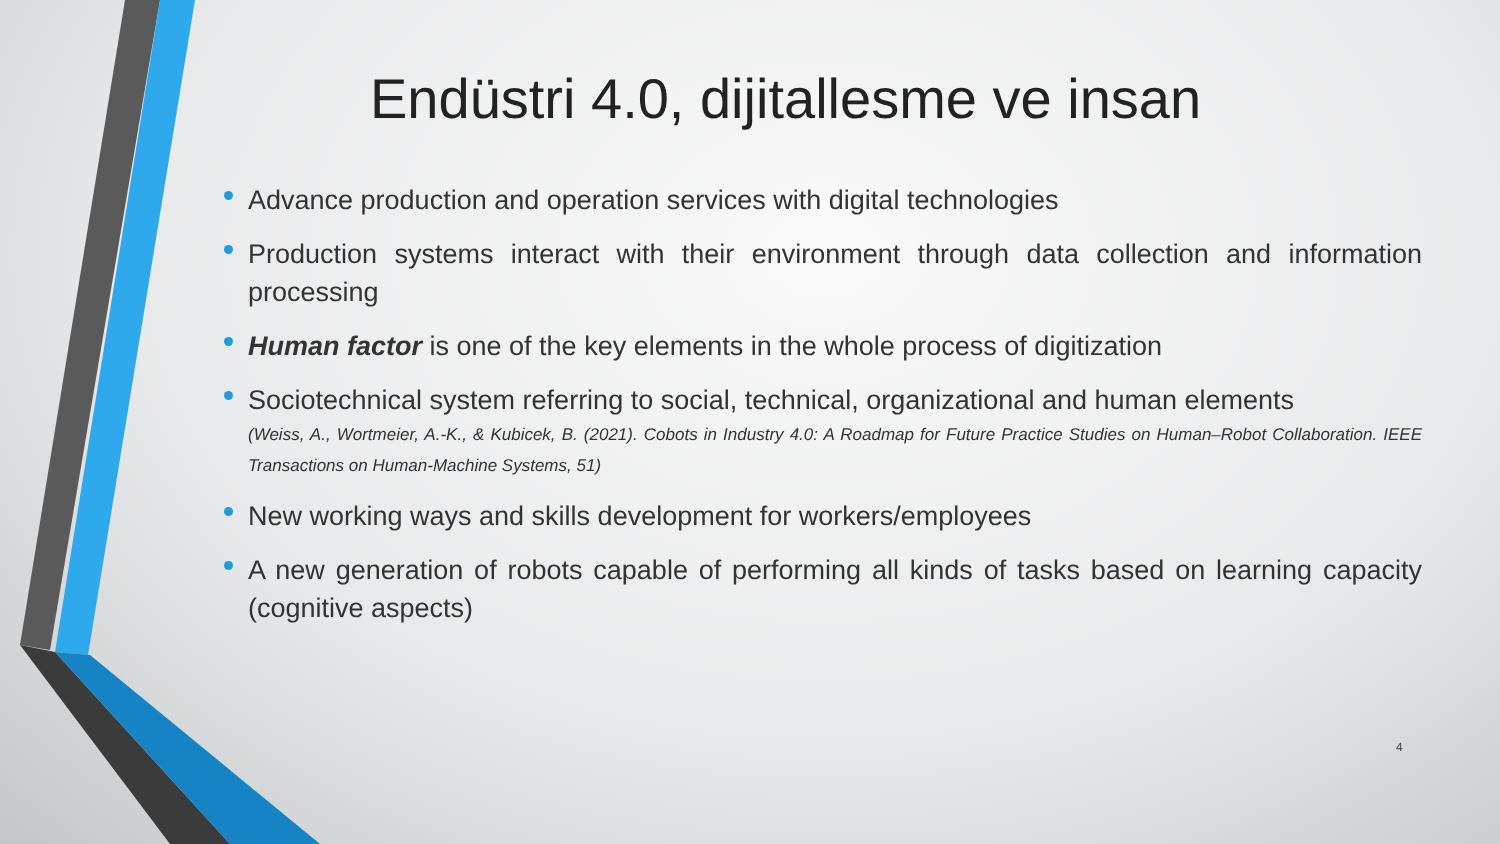Endüstri 4.0, dijitallesme ve insan
Advance production and operation services with digital technologies
Production systems interact with their environment through data collection and information processing
Human factor is one of the key elements in the whole process of digitization
Sociotechnical system referring to social, technical, organizational and human elements
(Weiss, A., Wortmeier, A.-K., & Kubicek, B. (2021). Cobots in Industry 4.0: A Roadmap for Future Practice Studies on Human–Robot Collaboration. IEEE Transactions on Human-Machine Systems, 51)
New working ways and skills development for workers/employees
A new generation of robots capable of performing all kinds of tasks based on learning capacity (cognitive aspects)
4